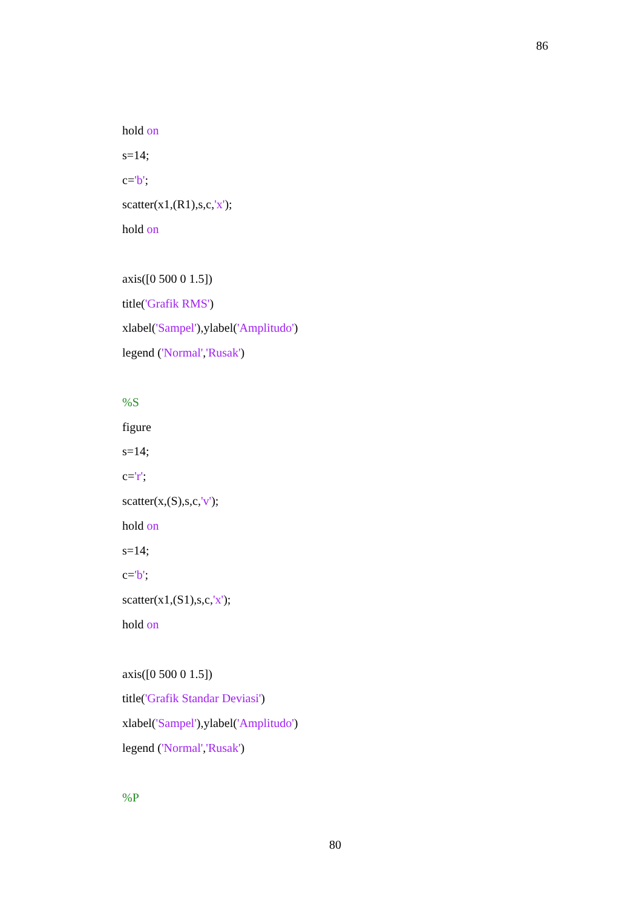86
hold on
s=14;
c='b';
scatter(x1,(R1),s,c,'x');
hold on
axis([0 500 0 1.5])
title('Grafik RMS')
xlabel('Sampel'),ylabel('Amplitudo')
legend ('Normal','Rusak')
%S
figure
s=14;
c='r';
scatter(x,(S),s,c,'v');
hold on
s=14;
c='b';
scatter(x1,(S1),s,c,'x');
hold on
axis([0 500 0 1.5])
title('Grafik Standar Deviasi')
xlabel('Sampel'),ylabel('Amplitudo')
legend ('Normal','Rusak')
%P
80